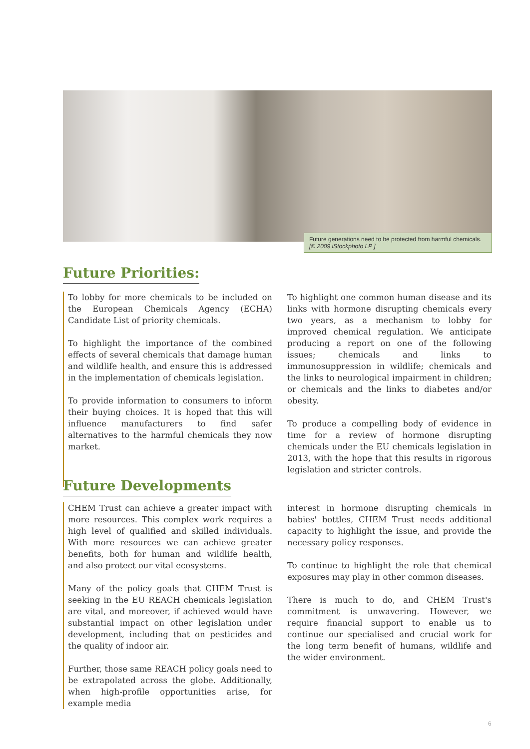Future generations need to be protected from harmful chemicals.
[© 2009 iStockphoto LP ]
Future Priorities:
To lobby for more chemicals to be included on the European Chemicals Agency (ECHA) Candidate List of priority chemicals.
To highlight the importance of the combined effects of several chemicals that damage human and wildlife health, and ensure this is addressed in the implementation of chemicals legislation.
To provide information to consumers to inform their buying choices. It is hoped that this will influence manufacturers to find safer alternatives to the harmful chemicals they now market.
To highlight one common human disease and its links with hormone disrupting chemicals every two years, as a mechanism to lobby for improved chemical regulation. We anticipate producing a report on one of the following issues; chemicals and links to immunosuppression in wildlife; chemicals and the links to neurological impairment in children; or chemicals and the links to diabetes and/or obesity.
To produce a compelling body of evidence in time for a review of hormone disrupting chemicals under the EU chemicals legislation in 2013, with the hope that this results in rigorous legislation and stricter controls.
Future Developments
CHEM Trust can achieve a greater impact with more resources. This complex work requires a high level of qualified and skilled individuals. With more resources we can achieve greater benefits, both for human and wildlife health, and also protect our vital ecosystems.
Many of the policy goals that CHEM Trust is seeking in the EU REACH chemicals legislation are vital, and moreover, if achieved would have substantial impact on other legislation under development, including that on pesticides and the quality of indoor air.
Further, those same REACH policy goals need to be extrapolated across the globe. Additionally, when high-profile opportunities arise, for example media
interest in hormone disrupting chemicals in babies' bottles, CHEM Trust needs additional capacity to highlight the issue, and provide the necessary policy responses.
To continue to highlight the role that chemical exposures may play in other common diseases.
There is much to do, and CHEM Trust's commitment is unwavering. However, we require financial support to enable us to continue our specialised and crucial work for the long term benefit of humans, wildlife and the wider environment.
6